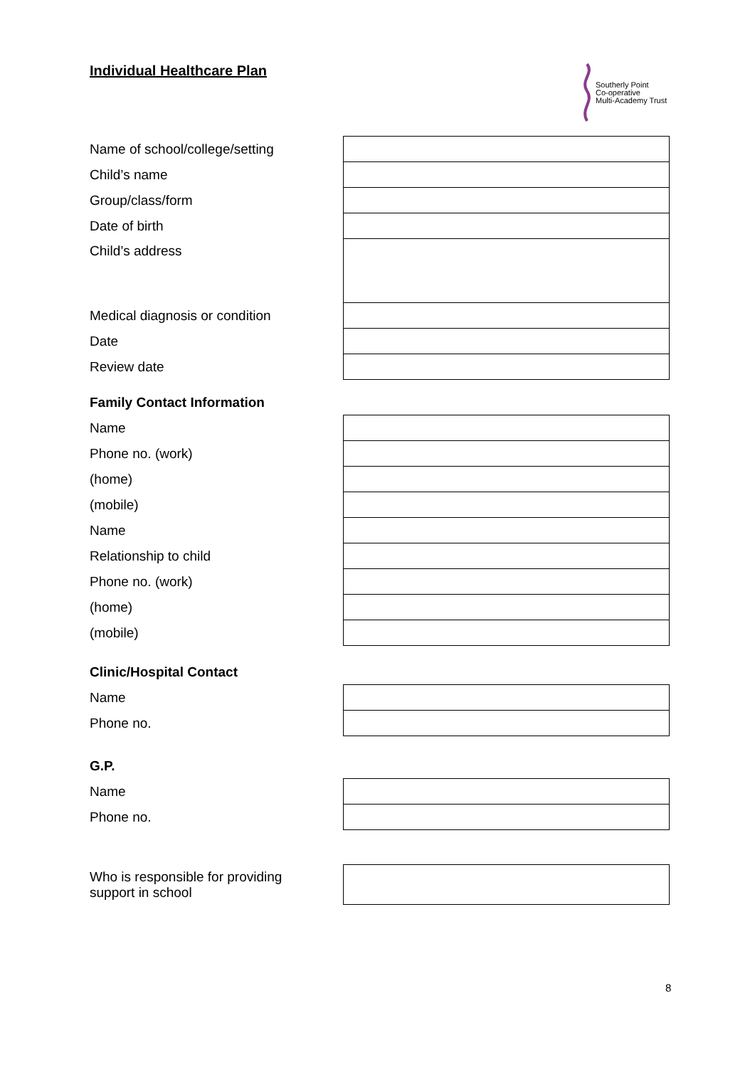Individual Healthcare Plan
Southerly Point
Co-operative
Multi-Academy Trust
| Name of school/college/setting | |
| Child’s name | |
| Group/class/form | |
| Date of birth | |
| Child’s address | |
| Medical diagnosis or condition | |
| Date | |
| Review date | |
Family Contact Information
| Name | |
| Phone no. (work) | |
| (home) | |
| (mobile) | |
| Name | |
| Relationship to child | |
| Phone no. (work) | |
| (home) | |
| (mobile) | |
Clinic/Hospital Contact
| Name | |
| Phone no. | |
G.P.
| Name | |
| Phone no. | |
| Who is responsible for providing support in school | |
8